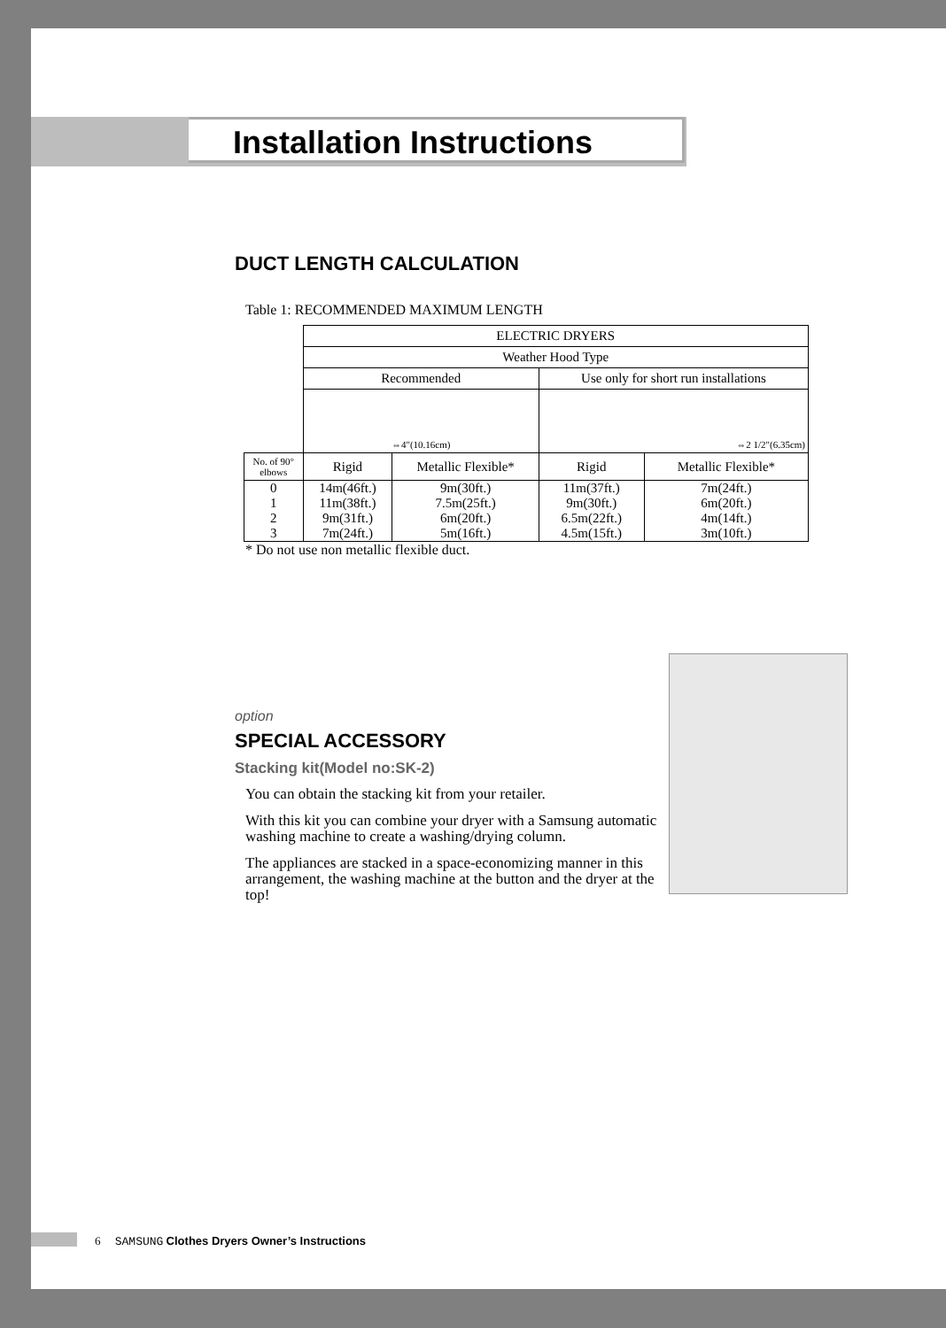Installation Instructions
DUCT LENGTH CALCULATION
Table 1: RECOMMENDED MAXIMUM LENGTH
| | ELECTRIC DRYERS | | | |
| | Weather Hood Type | | | |
| | Recommended | | Use only for short run installations | |
| | ⇔4"(10.16cm) | | ⇔2 1/2"(6.35cm) | |
| No. of 90° elbows | Rigid | Metallic Flexible* | Rigid | Metallic Flexible* |
| 0 | 14m(46ft.) | 9m(30ft.) | 11m(37ft.) | 7m(24ft.) |
| 1 | 11m(38ft.) | 7.5m(25ft.) | 9m(30ft.) | 6m(20ft.) |
| 2 | 9m(31ft.) | 6m(20ft.) | 6.5m(22ft.) | 4m(14ft.) |
| 3 | 7m(24ft.) | 5m(16ft.) | 4.5m(15ft.) | 3m(10ft.) |
* Do not use non metallic flexible duct.
option
SPECIAL ACCESSORY
Stacking kit(Model no:SK-2)
You can obtain the stacking kit from your retailer.
With this kit you can combine your dryer with a Samsung automatic washing machine to create a washing/drying column.
The appliances are stacked in a space-economizing manner in this arrangement, the washing machine at the button and the dryer at the top!
6 SAMSUNG Clothes Dryers Owner’s Instructions